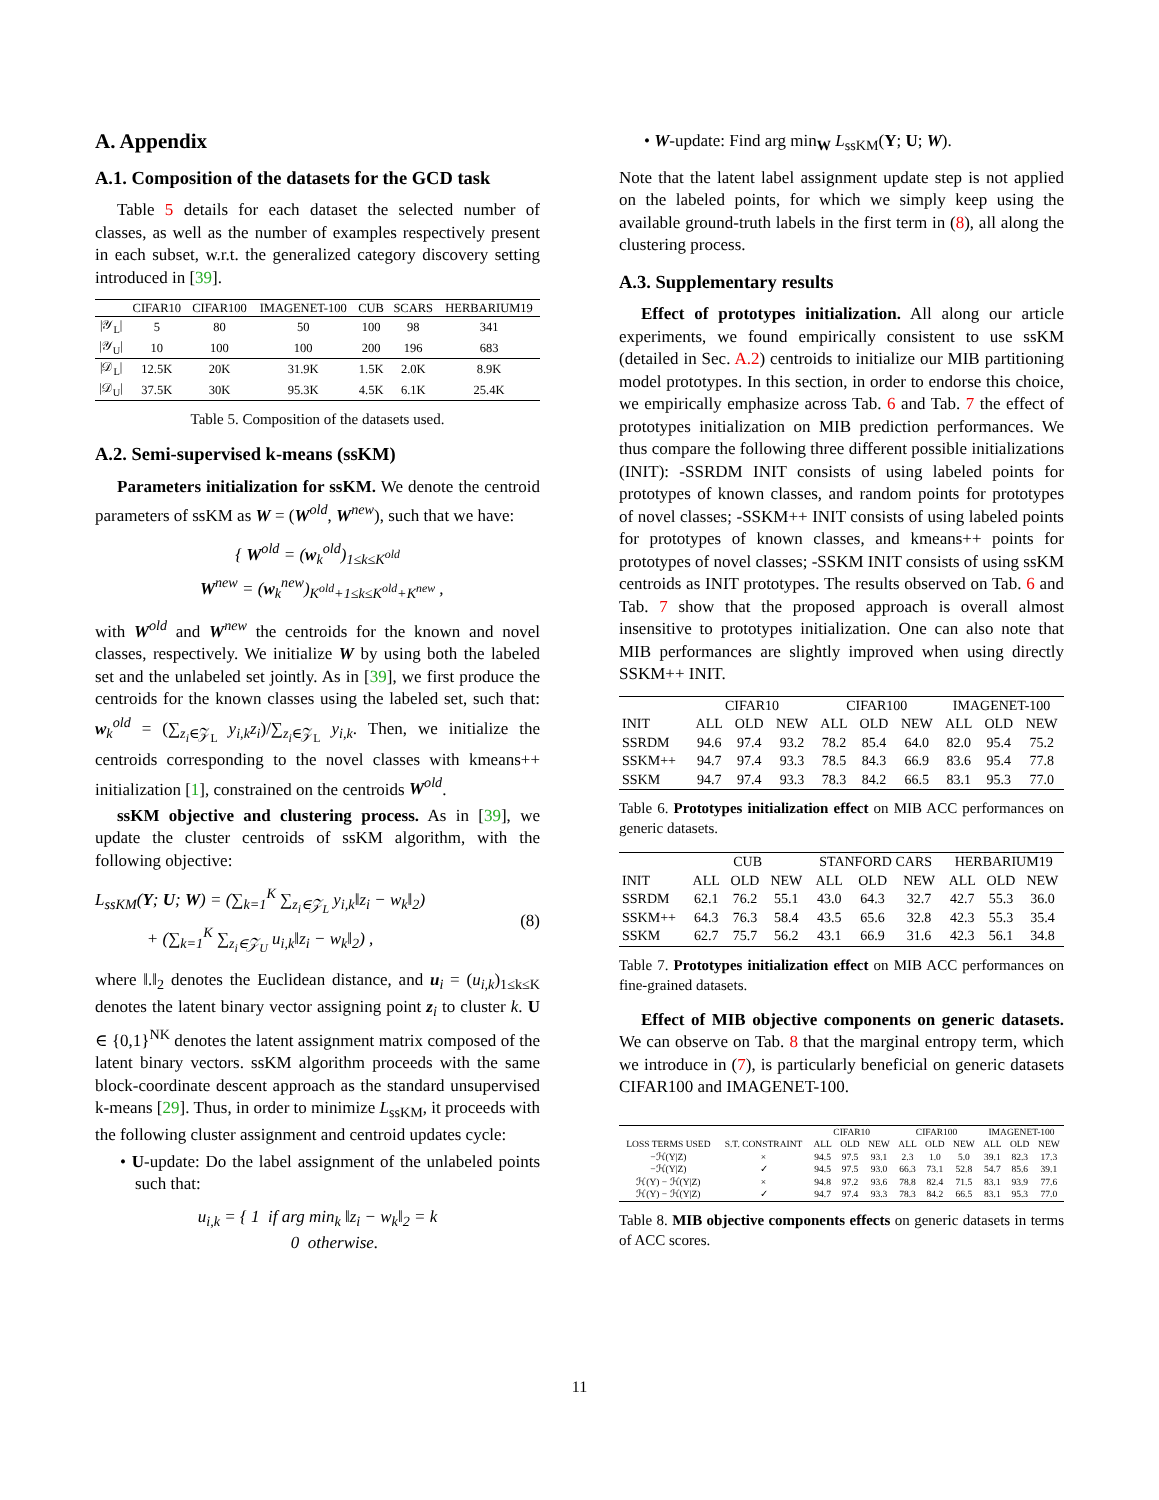A. Appendix
A.1. Composition of the datasets for the GCD task
Table 5 details for each dataset the selected number of classes, as well as the number of examples respectively present in each subset, w.r.t. the generalized category discovery setting introduced in [39].
| | CIFAR10 | CIFAR100 | IMAGENET-100 | CUB | SCARS | HERBARIUM19 |
| --- | --- | --- | --- | --- | --- | --- |
| /𝒴<sub>L</sub>/ | 5 | 80 | 50 | 100 | 98 | 341 |
| /𝒴<sub>U</sub>/ | 10 | 100 | 100 | 200 | 196 | 683 |
| /𝒟<sub>L</sub>/ | 12.5K | 20K | 31.9K | 1.5K | 2.0K | 8.9K |
| /𝒟<sub>U</sub>/ | 37.5K | 30K | 95.3K | 4.5K | 6.1K | 25.4K |
Table 5. Composition of the datasets used.
A.2. Semi-supervised k-means (ssKM)
Parameters initialization for ssKM. We denote the centroid parameters of ssKM as W = (W<sup>old</sup>, W<sup>new</sup>), such that we have:
{ W<sup>old</sup> = (w<sub>k</sub><sup>old</sup>)<sub>1≤k≤K<sup>old</sup></sub>
W<sup>new</sup> = (w<sub>k</sub><sup>new</sup>)<sub>K<sup>old</sup>+1≤k≤K<sup>old</sup>+K<sup>new</sup></sub> ,
with W<sup>old</sup> and W<sup>new</sup> the centroids for the known and novel classes, respectively. We initialize W by using both the labeled set and the unlabeled set jointly. As in [39], we first produce the centroids for the known classes using the labeled set, such that: w<sub>k</sub><sup>old</sup> = (∑<sub>z<sub>i</sub>∈𝒵<sub>L</sub></sub> y<sub>i,k</sub>z<sub>i</sub>)/∑<sub>z<sub>i</sub>∈𝒵<sub>L</sub></sub> y<sub>i,k</sub>. Then, we initialize the centroids corresponding to the novel classes with kmeans++ initialization [1], constrained on the centroids W<sup>old</sup>.
ssKM objective and clustering process. As in [39], we update the cluster centroids of ssKM algorithm, with the following objective:
L<sub>ssKM</sub>(Y; U; W) = (∑<sub>k=1</sub><sup>K</sup> ∑<sub>z<sub>i</sub>∈𝒵<sub>L</sub></sub> y<sub>i,k</sub>‖z<sub>i</sub> − w<sub>k</sub>‖<sub>2</sub>)
+ (∑<sub>k=1</sub><sup>K</sup> ∑<sub>z<sub>i</sub>∈𝒵<sub>U</sub></sub> u<sub>i,k</sub>‖z<sub>i</sub> − w<sub>k</sub>‖<sub>2</sub>) , (8)
where ‖.‖<sub>2</sub> denotes the Euclidean distance, and u<sub>i</sub> = (u<sub>i,k</sub>)<sub>1≤k≤K</sub> denotes the latent binary vector assigning point z<sub>i</sub> to cluster k. U ∈ {0,1}<sup>NK</sup> denotes the latent assignment matrix composed of the latent binary vectors. ssKM algorithm proceeds with the same block-coordinate descent approach as the standard unsupervised k-means [29]. Thus, in order to minimize L<sub>ssKM</sub>, it proceeds with the following cluster assignment and centroid updates cycle:
• U-update: Do the label assignment of the unlabeled points such that:
u<sub>i,k</sub> = { 1 if arg min<sub>k</sub> ‖z<sub>i</sub> − w<sub>k</sub>‖<sub>2</sub> = k
0 otherwise.
• W-update: Find arg min<sub>W</sub> L<sub>ssKM</sub>(Y; U; W).
Note that the latent label assignment update step is not applied on the labeled points, for which we simply keep using the available ground-truth labels in the first term in (8), all along the clustering process.
A.3. Supplementary results
Effect of prototypes initialization. All along our article experiments, we found empirically consistent to use ssKM (detailed in Sec. A.2) centroids to initialize our MIB partitioning model prototypes. In this section, in order to endorse this choice, we empirically emphasize across Tab. 6 and Tab. 7 the effect of prototypes initialization on MIB prediction performances. We thus compare the following three different possible initializations (INIT): -SSRDM INIT consists of using labeled points for prototypes of known classes, and random points for prototypes of novel classes; -SSKM++ INIT consists of using labeled points for prototypes of known classes, and kmeans++ points for prototypes of novel classes; -SSKM INIT consists of using ssKM centroids as INIT prototypes. The results observed on Tab. 6 and Tab. 7 show that the proposed approach is overall almost insensitive to prototypes initialization. One can also note that MIB performances are slightly improved when using directly SSKM++ INIT.
| | CIFAR10 | | | CIFAR100 | | | IMAGENET-100 | | |
| --- | --- | --- | --- | --- | --- | --- | --- | --- | --- |
| INIT | ALL | OLD | NEW | ALL | OLD | NEW | ALL | OLD | NEW |
| SSRDM | 94.6 | 97.4 | 93.2 | 78.2 | 85.4 | 64.0 | 82.0 | 95.4 | 75.2 |
| SSKM++ | 94.7 | 97.4 | 93.3 | 78.5 | 84.3 | 66.9 | 83.6 | 95.4 | 77.8 |
| SSKM | 94.7 | 97.4 | 93.3 | 78.3 | 84.2 | 66.5 | 83.1 | 95.3 | 77.0 |
Table 6. Prototypes initialization effect on MIB ACC performances on generic datasets.
| | CUB | | | STANFORD CARS | | | HERBARIUM19 | | |
| --- | --- | --- | --- | --- | --- | --- | --- | --- | --- |
| INIT | ALL | OLD | NEW | ALL | OLD | NEW | ALL | OLD | NEW |
| SSRDM | 62.1 | 76.2 | 55.1 | 43.0 | 64.3 | 32.7 | 42.7 | 55.3 | 36.0 |
| SSKM++ | 64.3 | 76.3 | 58.4 | 43.5 | 65.6 | 32.8 | 42.3 | 55.3 | 35.4 |
| SSKM | 62.7 | 75.7 | 56.2 | 43.1 | 66.9 | 31.6 | 42.3 | 56.1 | 34.8 |
Table 7. Prototypes initialization effect on MIB ACC performances on fine-grained datasets.
Effect of MIB objective components on generic datasets. We can observe on Tab. 8 that the marginal entropy term, which we introduce in (7), is particularly beneficial on generic datasets CIFAR100 and IMAGENET-100.
| | | CIFAR10 | | | CIFAR100 | | | IMAGENET-100 | | |
| --- | --- | --- | --- | --- | --- | --- | --- | --- | --- | --- |
| LOSS TERMS USED | S.T. CONSTRAINT | ALL | OLD | NEW | ALL | OLD | NEW | ALL | OLD | NEW |
| −ℋ(Y/Z) | × | 94.5 | 97.5 | 93.1 | 2.3 | 1.0 | 5.0 | 39.1 | 82.3 | 17.3 |
| −ℋ(Y/Z) | ✓ | 94.5 | 97.5 | 93.0 | 66.3 | 73.1 | 52.8 | 54.7 | 85.6 | 39.1 |
| ℋ(Y) − ℋ(Y/Z) | × | 94.8 | 97.2 | 93.6 | 78.8 | 82.4 | 71.5 | 83.1 | 93.9 | 77.6 |
| ℋ(Y) − ℋ(Y/Z) | ✓ | 94.7 | 97.4 | 93.3 | 78.3 | 84.2 | 66.5 | 83.1 | 95.3 | 77.0 |
Table 8. MIB objective components effects on generic datasets in terms of ACC scores.
11